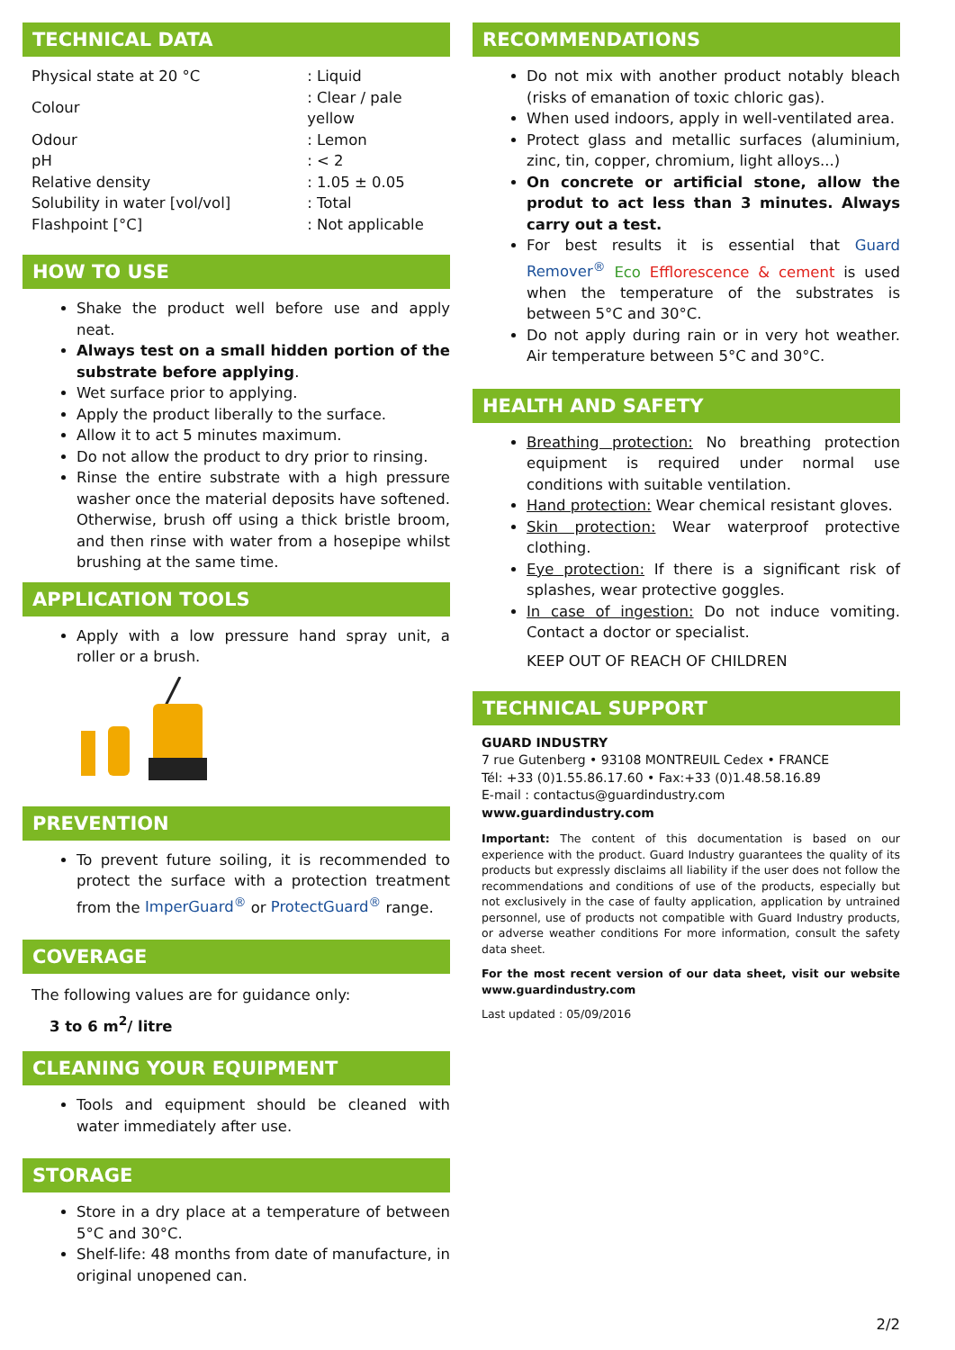TECHNICAL DATA
| Physical state at 20 °C | : Liquid |
| Colour | : Clear / pale yellow |
| Odour | : Lemon |
| pH | : < 2 |
| Relative density | : 1.05 ± 0.05 |
| Solubility in water [vol/vol] | : Total |
| Flashpoint [°C] | : Not applicable |
HOW TO USE
Shake the product well before use and apply neat.
Always test on a small hidden portion of the substrate before applying.
Wet surface prior to applying.
Apply the product liberally to the surface.
Allow it to act 5 minutes maximum.
Do not allow the product to dry prior to rinsing.
Rinse the entire substrate with a high pressure washer once the material deposits have softened. Otherwise, brush off using a thick bristle broom, and then rinse with water from a hosepipe whilst brushing at the same time.
APPLICATION TOOLS
Apply with a low pressure hand spray unit, a roller or a brush.
PREVENTION
To prevent future soiling, it is recommended to protect the surface with a protection treatment from the ImperGuard<sup>®</sup> or ProtectGuard<sup>®</sup> range.
COVERAGE
The following values are for guidance only:
3 to 6 m<sup>2</sup>/ litre
CLEANING YOUR EQUIPMENT
Tools and equipment should be cleaned with water immediately after use.
STORAGE
Store in a dry place at a temperature of between 5°C and 30°C.
Shelf-life: 48 months from date of manufacture, in original unopened can.
RECOMMENDATIONS
Do not mix with another product notably bleach (risks of emanation of toxic chloric gas).
When used indoors, apply in well-ventilated area.
Protect glass and metallic surfaces (aluminium, zinc, tin, copper, chromium, light alloys...)
On concrete or artificial stone, allow the produt to act less than 3 minutes. Always carry out a test.
For best results it is essential that Guard Remover<sup>®</sup> Eco Efflorescence & cement is used when the temperature of the substrates is between 5°C and 30°C.
Do not apply during rain or in very hot weather. Air temperature between 5°C and 30°C.
HEALTH AND SAFETY
Breathing protection: No breathing protection equipment is required under normal use conditions with suitable ventilation.
Hand protection: Wear chemical resistant gloves.
Skin protection: Wear waterproof protective clothing.
Eye protection: If there is a significant risk of splashes, wear protective goggles.
In case of ingestion: Do not induce vomiting. Contact a doctor or specialist.
KEEP OUT OF REACH OF CHILDREN
TECHNICAL SUPPORT
GUARD INDUSTRY
7 rue Gutenberg • 93108 MONTREUIL Cedex • FRANCE
Tél: +33 (0)1.55.86.17.60 • Fax:+33 (0)1.48.58.16.89
E-mail : contactus@guardindustry.com
www.guardindustry.com
Important: The content of this documentation is based on our experience with the product. Guard Industry guarantees the quality of its products but expressly disclaims all liability if the user does not follow the recommendations and conditions of use of the products, especially but not exclusively in the case of faulty application, application by untrained personnel, use of products not compatible with Guard Industry products, or adverse weather conditions For more information, consult the safety data sheet.
For the most recent version of our data sheet, visit our website www.guardindustry.com
Last updated : 05/09/2016
2/2